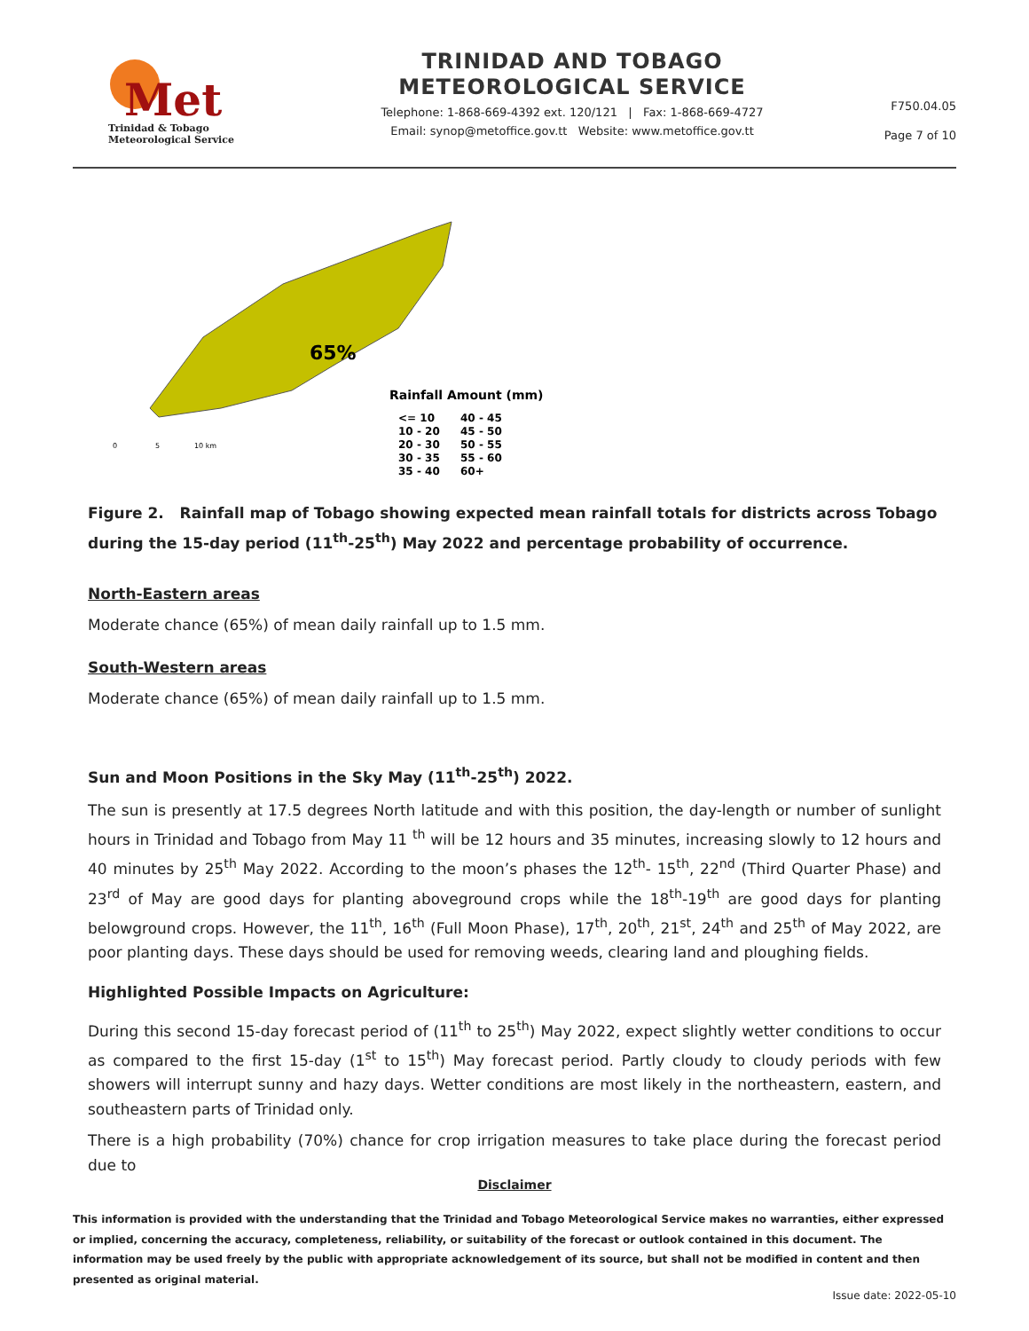Met
Trinidad & Tobago
Meteorological Service
TRINIDAD AND TOBAGO
METEOROLOGICAL SERVICE
Telephone: 1-868-669-4392 ext. 120/121 | Fax: 1-868-669-4727
Email: synop@metoffice.gov.tt Website: www.metoffice.gov.tt
F750.04.05
Page 7 of 10
65%
Rainfall Amount (mm)
<= 10
40 - 45
10 - 20
45 - 50
20 - 30
50 - 55
30 - 35
55 - 60
35 - 40
60+
0
5
10 km
Figure 2. Rainfall map of Tobago showing expected mean rainfall totals for districts across Tobago during the 15-day period (11<sup>th</sup>-25<sup>th</sup>) May 2022 and percentage probability of occurrence.
North-Eastern areas
Moderate chance (65%) of mean daily rainfall up to 1.5 mm.
South-Western areas
Moderate chance (65%) of mean daily rainfall up to 1.5 mm.
Sun and Moon Positions in the Sky May (11<sup>th</sup>-25<sup>th</sup>) 2022.
The sun is presently at 17.5 degrees North latitude and with this position, the day-length or number of sunlight hours in Trinidad and Tobago from May 11 <sup>th</sup> will be 12 hours and 35 minutes, increasing slowly to 12 hours and 40 minutes by 25<sup>th</sup> May 2022. According to the moon’s phases the 12<sup>th</sup>- 15<sup>th</sup>, 22<sup>nd</sup> (Third Quarter Phase) and 23<sup>rd</sup> of May are good days for planting aboveground crops while the 18<sup>th</sup>-19<sup>th</sup> are good days for planting belowground crops. However, the 11<sup>th</sup>, 16<sup>th</sup> (Full Moon Phase), 17<sup>th</sup>, 20<sup>th</sup>, 21<sup>st</sup>, 24<sup>th</sup> and 25<sup>th</sup> of May 2022, are poor planting days. These days should be used for removing weeds, clearing land and ploughing fields.
Highlighted Possible Impacts on Agriculture:
During this second 15-day forecast period of (11<sup>th</sup> to 25<sup>th</sup>) May 2022, expect slightly wetter conditions to occur as compared to the first 15-day (1<sup>st</sup> to 15<sup>th</sup>) May forecast period. Partly cloudy to cloudy periods with few showers will interrupt sunny and hazy days. Wetter conditions are most likely in the northeastern, eastern, and southeastern parts of Trinidad only.
There is a high probability (70%) chance for crop irrigation measures to take place during the forecast period due to
Disclaimer
This information is provided with the understanding that the Trinidad and Tobago Meteorological Service makes no warranties, either expressed or implied, concerning the accuracy, completeness, reliability, or suitability of the forecast or outlook contained in this document. The information may be used freely by the public with appropriate acknowledgement of its source, but shall not be modified in content and then presented as original material.
Issue date: 2022-05-10